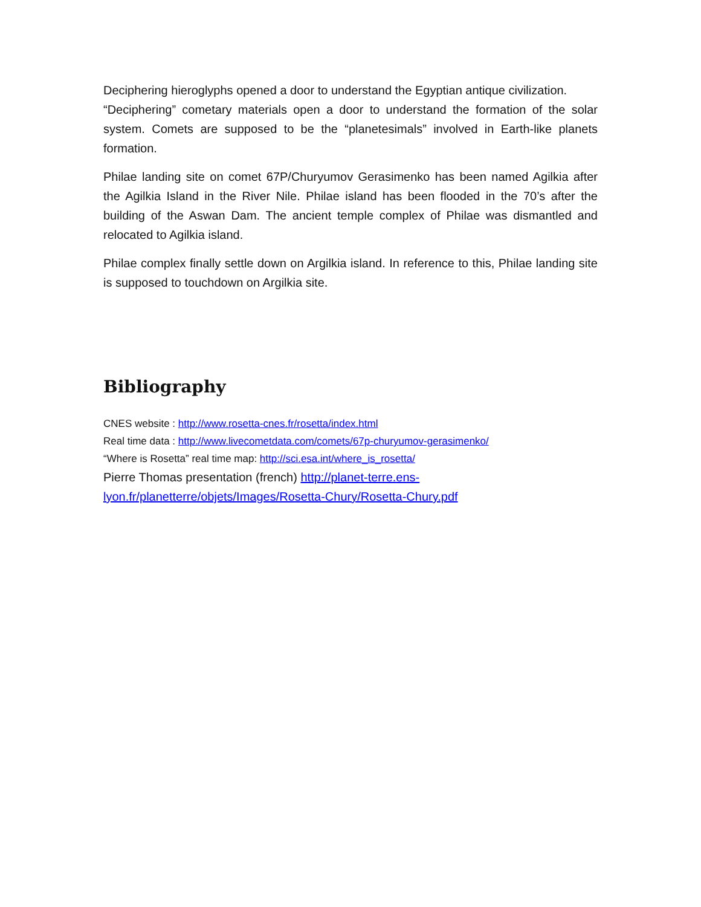Deciphering hieroglyphs opened a door to understand the Egyptian antique civilization.
“Deciphering” cometary materials open a door to understand the formation of the solar system. Comets are supposed to be the “planetesimals” involved in Earth-like planets formation.
Philae landing site on comet 67P/Churyumov Gerasimenko has been named Agilkia after the Agilkia Island in the River Nile. Philae island has been flooded in the 70’s after the building of the Aswan Dam. The ancient temple complex of Philae was dismantled and relocated to Agilkia island.
Philae complex finally settle down on Argilkia island. In reference to this, Philae landing site is supposed to touchdown on Argilkia site.
Bibliography
CNES website : http://www.rosetta-cnes.fr/rosetta/index.html
Real time data : http://www.livecometdata.com/comets/67p-churyumov-gerasimenko/
“Where is Rosetta” real time map: http://sci.esa.int/where_is_rosetta/
Pierre Thomas presentation (french) http://planet-terre.ens-
lyon.fr/planetterre/objets/Images/Rosetta-Chury/Rosetta-Chury.pdf